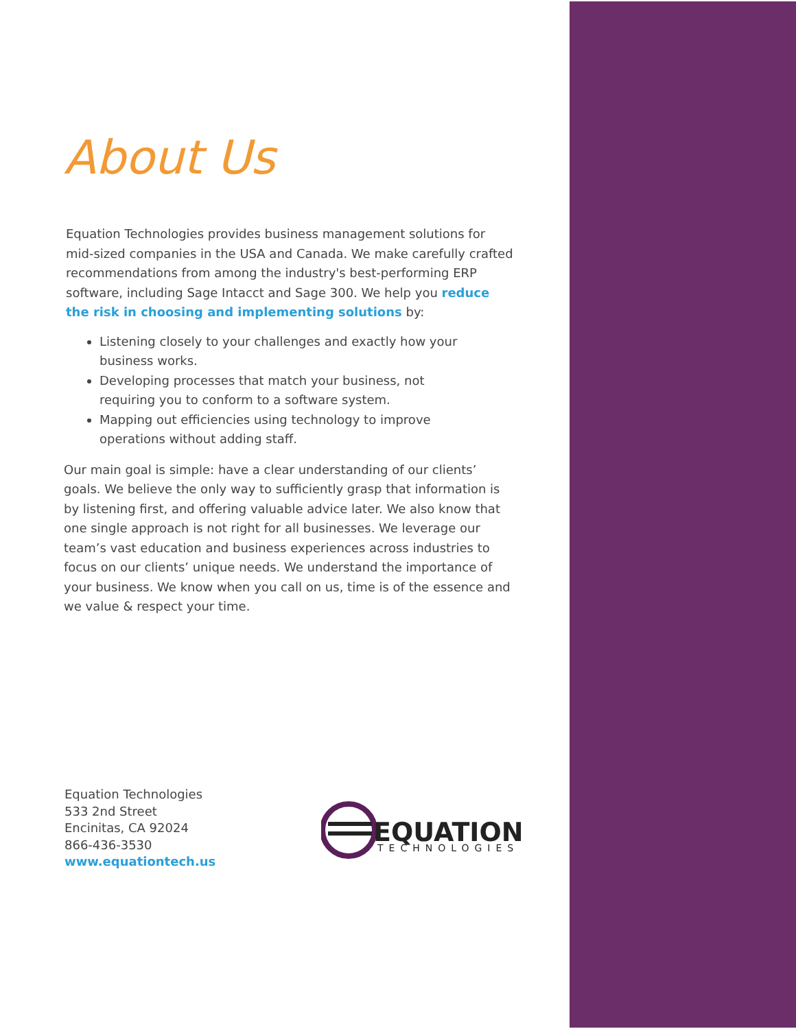About Us
Equation Technologies provides business management solutions for mid-sized companies in the USA and Canada. We make carefully crafted recommendations from among the industry's best-performing ERP software, including Sage Intacct and Sage 300. We help you reduce the risk in choosing and implementing solutions by:
Listening closely to your challenges and exactly how your business works.
Developing processes that match your business, not requiring you to conform to a software system.
Mapping out efficiencies using technology to improve operations without adding staff.
Our main goal is simple: have a clear understanding of our clients’ goals. We believe the only way to sufficiently grasp that information is by listening first, and offering valuable advice later. We also know that one single approach is not right for all businesses. We leverage our team’s vast education and business experiences across industries to focus on our clients’ unique needs. We understand the importance of your business. We know when you call on us, time is of the essence and we value & respect your time.
Equation Technologies
533 2nd Street
Encinitas, CA 92024
866-436-3530
www.equationtech.us
EQUATION
TECHNOLOGIES